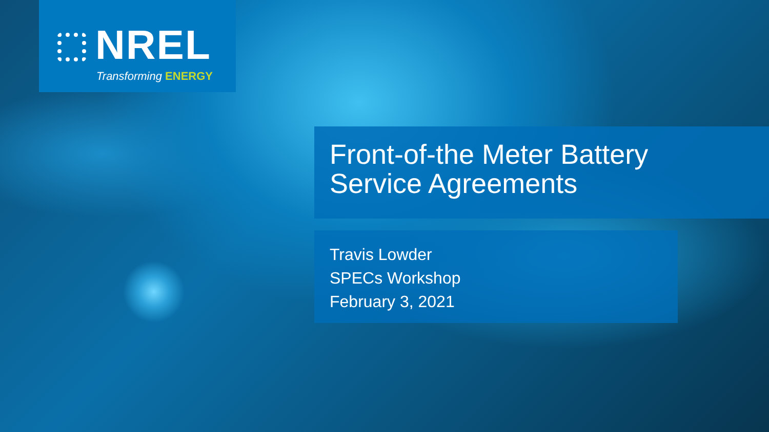NREL
Transforming ENERGY
Front-of-the Meter Battery
Service Agreements
Travis Lowder
SPECs Workshop
February 3, 2021